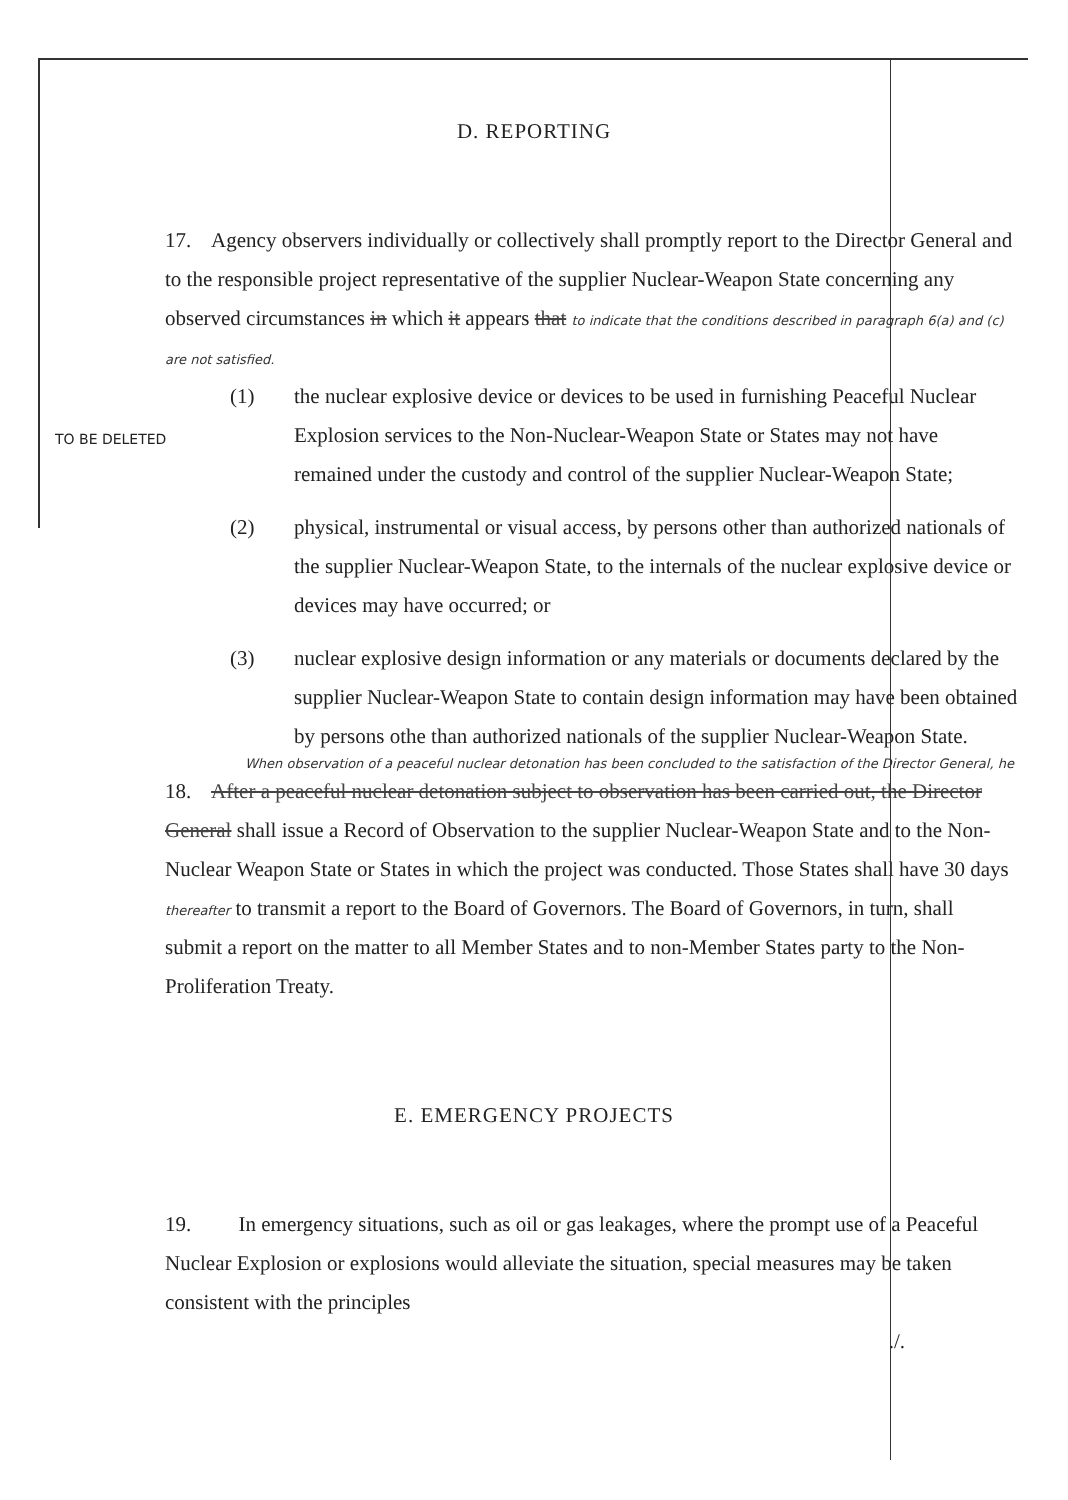D. REPORTING
17. Agency observers individually or collectively shall promptly report to the Director General and to the responsible project representative of the supplier Nuclear-Weapon State concerning any observed circumstances in which it appears that to indicate that the conditions described in paragraph 6(a) and (c) are not satisfied.
TO BE DELETED
(1) the nuclear explosive device or devices to be used in furnishing Peaceful Nuclear Explosion services to the Non-Nuclear-Weapon State or States may not have remained under the custody and control of the supplier Nuclear-Weapon State;
(2) physical, instrumental or visual access, by persons other than authorized nationals of the supplier Nuclear-Weapon State, to the internals of the nuclear explosive device or devices may have occurred; or
(3) nuclear explosive design information or any materials or documents declared by the supplier Nuclear-Weapon State to contain design information may have been obtained by persons othe than authorized nationals of the supplier Nuclear-Weapon State.
When observation of a peaceful nuclear detonation has been concluded to the satisfaction of the Director General, he
18. After a peaceful nuclear detonation subject to observation has been carried out, the Director General shall issue a Record of Observation to the supplier Nuclear-Weapon State and to the Non-Nuclear Weapon State or States in which the project was conducted. Those States shall have 30 days thereafter to transmit a report to the Board of Governors. The Board of Governors, in turn, shall submit a report on the matter to all Member States and to non-Member States party to the Non-Proliferation Treaty.
E. EMERGENCY PROJECTS
19. In emergency situations, such as oil or gas leakages, where the prompt use of a Peaceful Nuclear Explosion or explosions would alleviate the situation, special measures may be taken consistent with the principles
./.